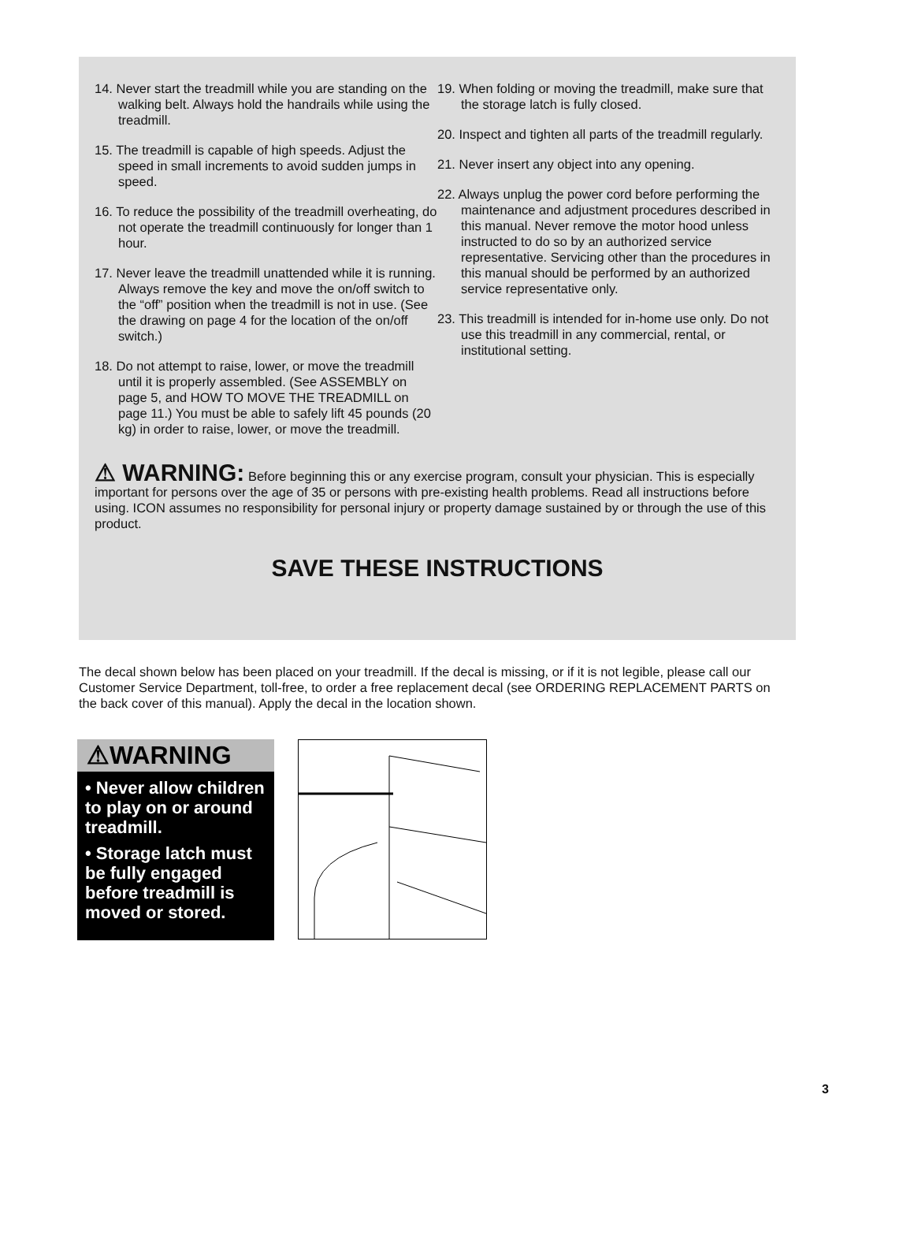14. Never start the treadmill while you are standing on the walking belt. Always hold the handrails while using the treadmill.
15. The treadmill is capable of high speeds. Adjust the speed in small increments to avoid sudden jumps in speed.
16. To reduce the possibility of the treadmill overheating, do not operate the treadmill continuously for longer than 1 hour.
17. Never leave the treadmill unattended while it is running. Always remove the key and move the on/off switch to the “off” position when the treadmill is not in use. (See the drawing on page 4 for the location of the on/off switch.)
18. Do not attempt to raise, lower, or move the treadmill until it is properly assembled. (See ASSEMBLY on page 5, and HOW TO MOVE THE TREADMILL on page 11.) You must be able to safely lift 45 pounds (20 kg) in order to raise, lower, or move the treadmill.
19. When folding or moving the treadmill, make sure that the storage latch is fully closed.
20. Inspect and tighten all parts of the treadmill regularly.
21. Never insert any object into any opening.
22. Always unplug the power cord before performing the maintenance and adjustment procedures described in this manual. Never remove the motor hood unless instructed to do so by an authorized service representative. Servicing other than the procedures in this manual should be performed by an authorized service representative only.
23. This treadmill is intended for in-home use only. Do not use this treadmill in any commercial, rental, or institutional setting.
⚠ WARNING: Before beginning this or any exercise program, consult your physician. This is especially important for persons over the age of 35 or persons with pre-existing health problems. Read all instructions before using. ICON assumes no responsibility for personal injury or property damage sustained by or through the use of this product.
SAVE THESE INSTRUCTIONS
The decal shown below has been placed on your treadmill. If the decal is missing, or if it is not legible, please call our Customer Service Department, toll-free, to order a free replacement decal (see ORDERING REPLACEMENT PARTS on the back cover of this manual). Apply the decal in the location shown.
⚠WARNING
• Never allow children to play on or around treadmill.
• Storage latch must be fully engaged before treadmill is moved or stored.
3